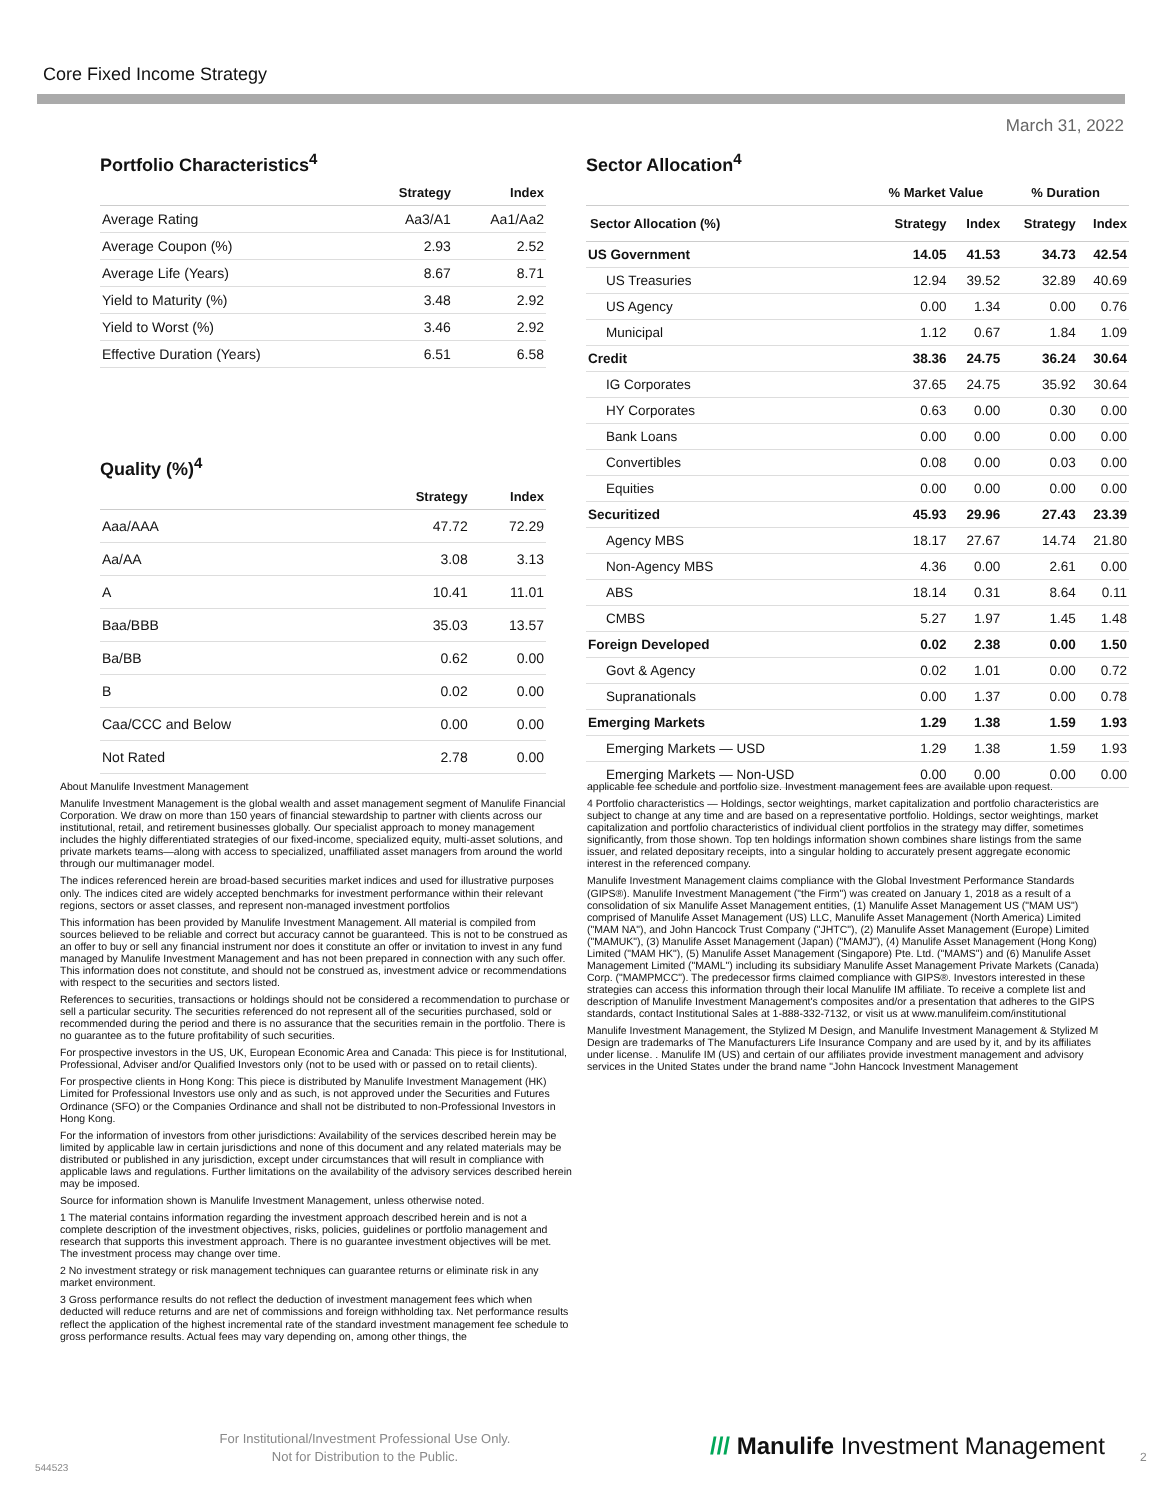Core Fixed Income Strategy
March 31, 2022
Portfolio Characteristics<sup>4</sup>
| | Strategy | Index |
| --- | --- | --- |
| Average Rating | Aa3/A1 | Aa1/Aa2 |
| Average Coupon (%) | 2.93 | 2.52 |
| Average Life (Years) | 8.67 | 8.71 |
| Yield to Maturity (%) | 3.48 | 2.92 |
| Yield to Worst (%) | 3.46 | 2.92 |
| Effective Duration (Years) | 6.51 | 6.58 |
Quality (%)<sup>4</sup>
| | Strategy | Index |
| --- | --- | --- |
| Aaa/AAA | 47.72 | 72.29 |
| Aa/AA | 3.08 | 3.13 |
| A | 10.41 | 11.01 |
| Baa/BBB | 35.03 | 13.57 |
| Ba/BB | 0.62 | 0.00 |
| B | 0.02 | 0.00 |
| Caa/CCC and Below | 0.00 | 0.00 |
| Not Rated | 2.78 | 0.00 |
Sector Allocation<sup>4</sup>
| | % Market Value | | % Duration | |
| --- | --- | --- | --- | --- |
| Sector Allocation (%) | Strategy | Index | Strategy | Index |
| US Government | 14.05 | 41.53 | 34.73 | 42.54 |
| US Treasuries | 12.94 | 39.52 | 32.89 | 40.69 |
| US Agency | 0.00 | 1.34 | 0.00 | 0.76 |
| Municipal | 1.12 | 0.67 | 1.84 | 1.09 |
| Credit | 38.36 | 24.75 | 36.24 | 30.64 |
| IG Corporates | 37.65 | 24.75 | 35.92 | 30.64 |
| HY Corporates | 0.63 | 0.00 | 0.30 | 0.00 |
| Bank Loans | 0.00 | 0.00 | 0.00 | 0.00 |
| Convertibles | 0.08 | 0.00 | 0.03 | 0.00 |
| Equities | 0.00 | 0.00 | 0.00 | 0.00 |
| Securitized | 45.93 | 29.96 | 27.43 | 23.39 |
| Agency MBS | 18.17 | 27.67 | 14.74 | 21.80 |
| Non-Agency MBS | 4.36 | 0.00 | 2.61 | 0.00 |
| ABS | 18.14 | 0.31 | 8.64 | 0.11 |
| CMBS | 5.27 | 1.97 | 1.45 | 1.48 |
| Foreign Developed | 0.02 | 2.38 | 0.00 | 1.50 |
| Govt & Agency | 0.02 | 1.01 | 0.00 | 0.72 |
| Supranationals | 0.00 | 1.37 | 0.00 | 0.78 |
| Emerging Markets | 1.29 | 1.38 | 1.59 | 1.93 |
| Emerging Markets — USD | 1.29 | 1.38 | 1.59 | 1.93 |
| Emerging Markets — Non-USD | 0.00 | 0.00 | 0.00 | 0.00 |
About Manulife Investment Management
Manulife Investment Management is the global wealth and asset management segment of Manulife Financial Corporation. We draw on more than 150 years of financial stewardship to partner with clients across our institutional, retail, and retirement businesses globally. Our specialist approach to money management includes the highly differentiated strategies of our fixed-income, specialized equity, multi-asset solutions, and private markets teams—along with access to specialized, unaffiliated asset managers from around the world through our multimanager model.
The indices referenced herein are broad-based securities market indices and used for illustrative purposes only. The indices cited are widely accepted benchmarks for investment performance within their relevant regions, sectors or asset classes, and represent non-managed investment portfolios
This information has been provided by Manulife Investment Management. All material is compiled from sources believed to be reliable and correct but accuracy cannot be guaranteed. This is not to be construed as an offer to buy or sell any financial instrument nor does it constitute an offer or invitation to invest in any fund managed by Manulife Investment Management and has not been prepared in connection with any such offer. This information does not constitute, and should not be construed as, investment advice or recommendations with respect to the securities and sectors listed.
References to securities, transactions or holdings should not be considered a recommendation to purchase or sell a particular security. The securities referenced do not represent all of the securities purchased, sold or recommended during the period and there is no assurance that the securities remain in the portfolio. There is no guarantee as to the future profitability of such securities.
For prospective investors in the US, UK, European Economic Area and Canada: This piece is for Institutional, Professional, Adviser and/or Qualified Investors only (not to be used with or passed on to retail clients).
For prospective clients in Hong Kong: This piece is distributed by Manulife Investment Management (HK) Limited for Professional Investors use only and as such, is not approved under the Securities and Futures Ordinance (SFO) or the Companies Ordinance and shall not be distributed to non-Professional Investors in Hong Kong.
For the information of investors from other jurisdictions: Availability of the services described herein may be limited by applicable law in certain jurisdictions and none of this document and any related materials may be distributed or published in any jurisdiction, except under circumstances that will result in compliance with applicable laws and regulations. Further limitations on the availability of the advisory services described herein may be imposed.
Source for information shown is Manulife Investment Management, unless otherwise noted.
1 The material contains information regarding the investment approach described herein and is not a complete description of the investment objectives, risks, policies, guidelines or portfolio management and research that supports this investment approach. There is no guarantee investment objectives will be met. The investment process may change over time.
2 No investment strategy or risk management techniques can guarantee returns or eliminate risk in any market environment.
3 Gross performance results do not reflect the deduction of investment management fees which when deducted will reduce returns and are net of commissions and foreign withholding tax. Net performance results reflect the application of the highest incremental rate of the standard investment management fee schedule to gross performance results. Actual fees may vary depending on, among other things, the
applicable fee schedule and portfolio size. Investment management fees are available upon request.
4 Portfolio characteristics — Holdings, sector weightings, market capitalization and portfolio characteristics are subject to change at any time and are based on a representative portfolio. Holdings, sector weightings, market capitalization and portfolio characteristics of individual client portfolios in the strategy may differ, sometimes significantly, from those shown. Top ten holdings information shown combines share listings from the same issuer, and related depositary receipts, into a singular holding to accurately present aggregate economic interest in the referenced company.
Manulife Investment Management claims compliance with the Global Investment Performance Standards (GIPS®). Manulife Investment Management ("the Firm") was created on January 1, 2018 as a result of a consolidation of six Manulife Asset Management entities, (1) Manulife Asset Management US ("MAM US") comprised of Manulife Asset Management (US) LLC, Manulife Asset Management (North America) Limited ("MAM NA"), and John Hancock Trust Company ("JHTC"), (2) Manulife Asset Management (Europe) Limited ("MAMUK"), (3) Manulife Asset Management (Japan) ("MAMJ"), (4) Manulife Asset Management (Hong Kong) Limited ("MAM HK"), (5) Manulife Asset Management (Singapore) Pte. Ltd. ("MAMS") and (6) Manulife Asset Management Limited ("MAML") including its subsidiary Manulife Asset Management Private Markets (Canada) Corp. ("MAMPMCC"). The predecessor firms claimed compliance with GIPS®. Investors interested in these strategies can access this information through their local Manulife IM affiliate. To receive a complete list and description of Manulife Investment Management's composites and/or a presentation that adheres to the GIPS standards, contact Institutional Sales at 1-888-332-7132, or visit us at www.manulifeim.com/institutional
Manulife Investment Management, the Stylized M Design, and Manulife Investment Management & Stylized M Design are trademarks of The Manufacturers Life Insurance Company and are used by it, and by its affiliates under license. . Manulife IM (US) and certain of our affiliates provide investment management and advisory services in the United States under the brand name "John Hancock Investment Management
For Institutional/Investment Professional Use Only.
Not for Distribution to the Public.
544523
/// Manulife Investment Management
2